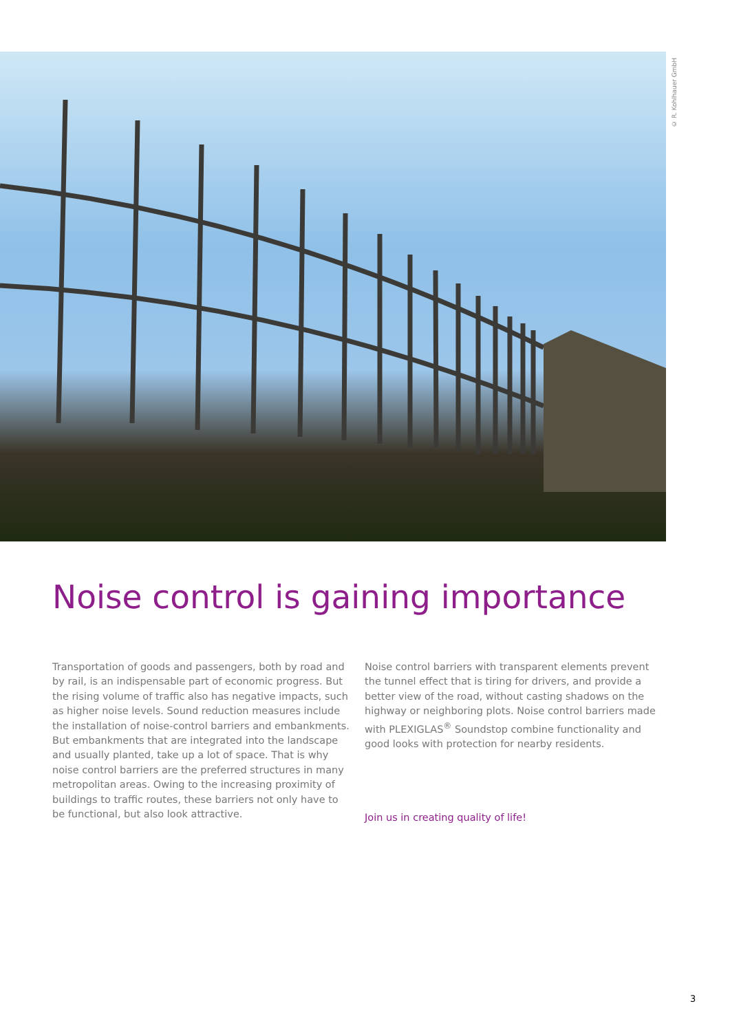© R. Kohlhauer GmbH
Noise control is gaining importance
Transportation of goods and passengers, both by road and by rail, is an indispensable part of economic progress. But the rising volume of traffic also has negative impacts, such as higher noise levels. Sound reduction measures include the installation of noise-control barriers and embankments. But embankments that are integrated into the landscape and usually planted, take up a lot of space. That is why noise control barriers are the preferred structures in many metropolitan areas. Owing to the increasing proximity of buildings to traffic routes, these barriers not only have to be functional, but also look attractive.
Noise control barriers with transparent elements prevent the tunnel effect that is tiring for drivers, and provide a better view of the road, without casting shadows on the highway or neighboring plots. Noise control barriers made with PLEXIGLAS<sup>®</sup> Soundstop combine functionality and good looks with protection for nearby residents.
Join us in creating quality of life!
3